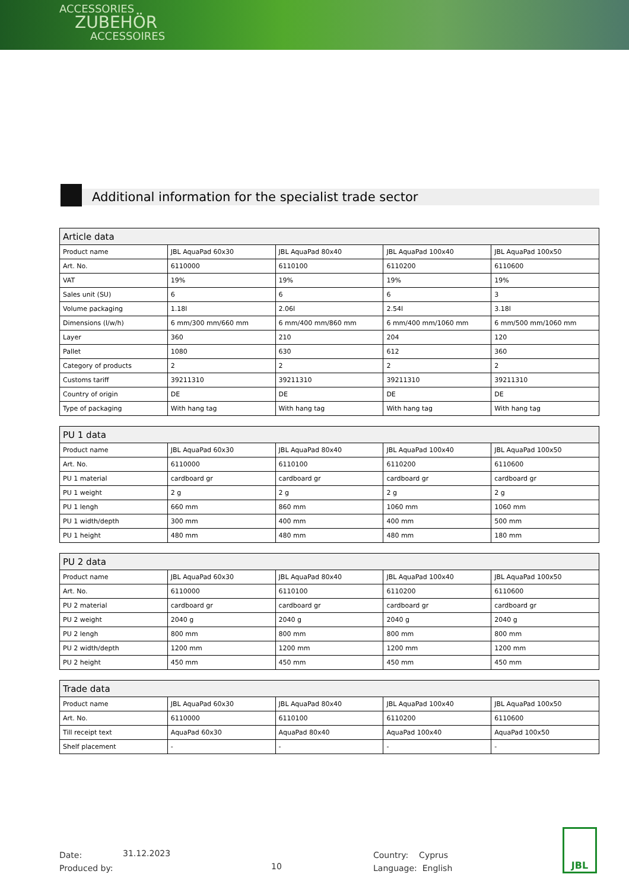ACCESSORIES
ZUBEHÖR
ACCESSOIRES
Additional information for the specialist trade sector
| Article data | | | | |
| --- | --- | --- | --- | --- |
| Product name | JBL AquaPad 60x30 | JBL AquaPad 80x40 | JBL AquaPad 100x40 | JBL AquaPad 100x50 |
| Art. No. | 6110000 | 6110100 | 6110200 | 6110600 |
| VAT | 19% | 19% | 19% | 19% |
| Sales unit (SU) | 6 | 6 | 6 | 3 |
| Volume packaging | 1.18l | 2.06l | 2.54l | 3.18l |
| Dimensions (l/w/h) | 6 mm/300 mm/660 mm | 6 mm/400 mm/860 mm | 6 mm/400 mm/1060 mm | 6 mm/500 mm/1060 mm |
| Layer | 360 | 210 | 204 | 120 |
| Pallet | 1080 | 630 | 612 | 360 |
| Category of products | 2 | 2 | 2 | 2 |
| Customs tariff | 39211310 | 39211310 | 39211310 | 39211310 |
| Country of origin | DE | DE | DE | DE |
| Type of packaging | With hang tag | With hang tag | With hang tag | With hang tag |
| PU 1 data | | | | |
| --- | --- | --- | --- | --- |
| Product name | JBL AquaPad 60x30 | JBL AquaPad 80x40 | JBL AquaPad 100x40 | JBL AquaPad 100x50 |
| Art. No. | 6110000 | 6110100 | 6110200 | 6110600 |
| PU 1 material | cardboard gr | cardboard gr | cardboard gr | cardboard gr |
| PU 1 weight | 2 g | 2 g | 2 g | 2 g |
| PU 1 lengh | 660 mm | 860 mm | 1060 mm | 1060 mm |
| PU 1 width/depth | 300 mm | 400 mm | 400 mm | 500 mm |
| PU 1 height | 480 mm | 480 mm | 480 mm | 180 mm |
| PU 2 data | | | | |
| --- | --- | --- | --- | --- |
| Product name | JBL AquaPad 60x30 | JBL AquaPad 80x40 | JBL AquaPad 100x40 | JBL AquaPad 100x50 |
| Art. No. | 6110000 | 6110100 | 6110200 | 6110600 |
| PU 2 material | cardboard gr | cardboard gr | cardboard gr | cardboard gr |
| PU 2 weight | 2040 g | 2040 g | 2040 g | 2040 g |
| PU 2 lengh | 800 mm | 800 mm | 800 mm | 800 mm |
| PU 2 width/depth | 1200 mm | 1200 mm | 1200 mm | 1200 mm |
| PU 2 height | 450 mm | 450 mm | 450 mm | 450 mm |
| Trade data | | | | |
| --- | --- | --- | --- | --- |
| Product name | JBL AquaPad 60x30 | JBL AquaPad 80x40 | JBL AquaPad 100x40 | JBL AquaPad 100x50 |
| Art. No. | 6110000 | 6110100 | 6110200 | 6110600 |
| Till receipt text | AquaPad 60x30 | AquaPad 80x40 | AquaPad 100x40 | AquaPad 100x50 |
| Shelf placement | - | - | - | - |
Date:
Produced by:
31.12.2023
10
Country: Cyprus
Language: English
JBL